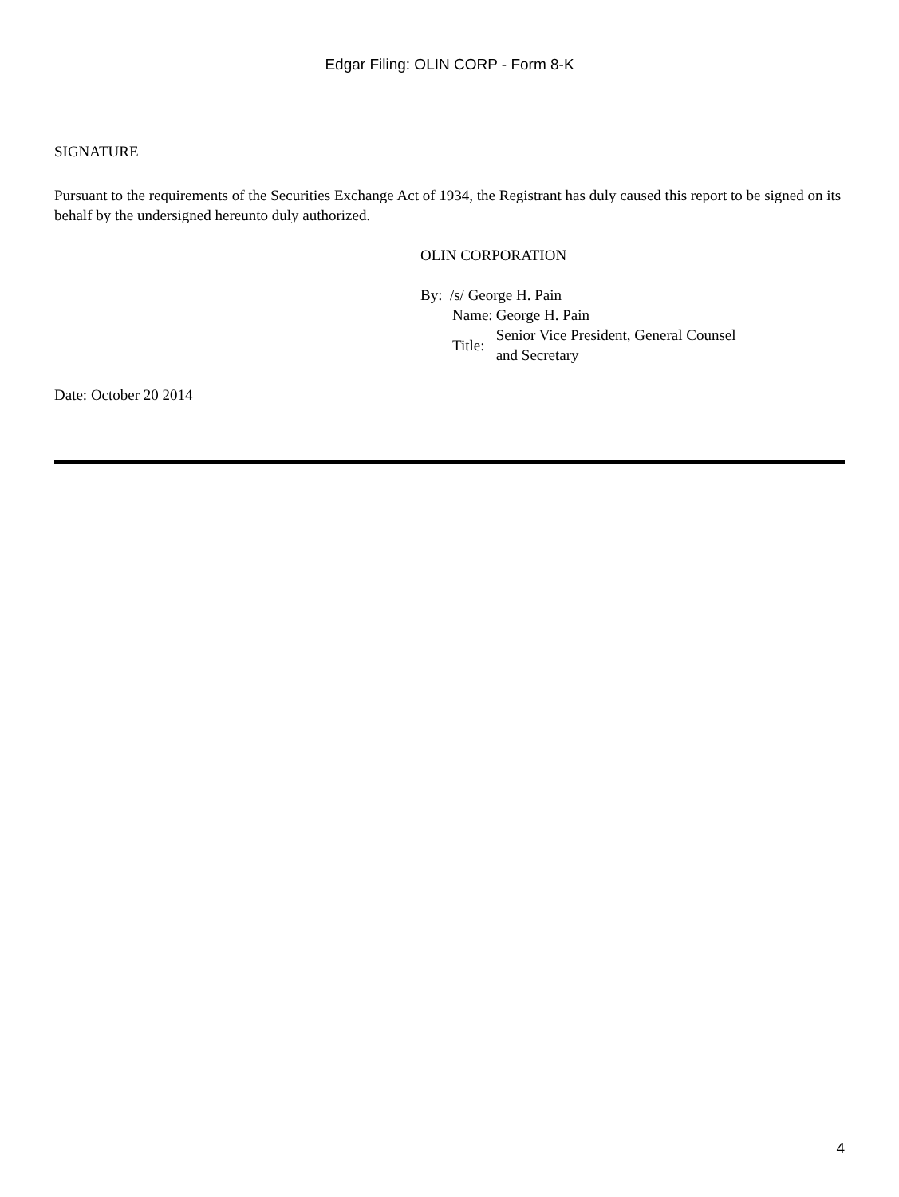Edgar Filing: OLIN CORP - Form 8-K
SIGNATURE
Pursuant to the requirements of the Securities Exchange Act of 1934, the Registrant has duly caused this report to be signed on its behalf by the undersigned hereunto duly authorized.
OLIN CORPORATION
By: /s/ George H. Pain
| Name: | George H. Pain |
| Title: | Senior Vice President, General Counsel and Secretary |
Date: October 20 2014
4